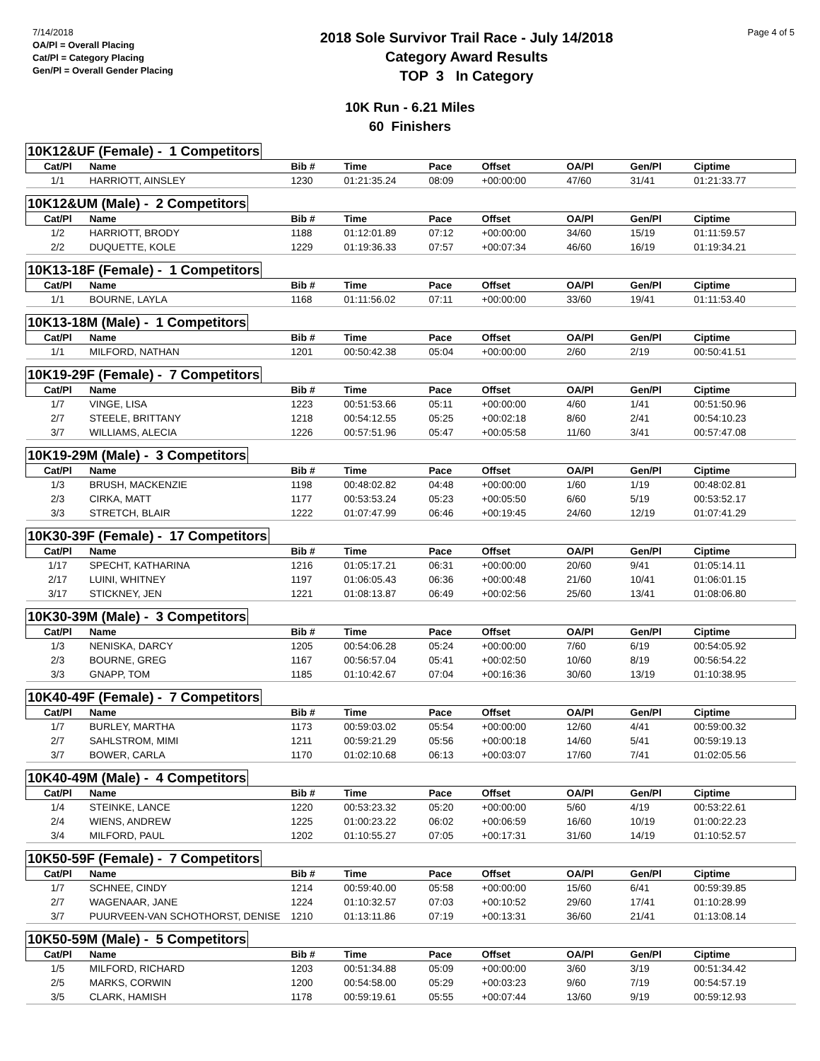7/14/2018
OA/Pl = Overall Placing
Cat/Pl = Category Placing
Gen/Pl = Overall Gender Placing
2018 Sole Survivor Trail Race - July 14/2018
Category Award Results
TOP 3 In Category
Page 4 of 5
10K Run - 6.21 Miles
60 Finishers
10K12&UF (Female) - 1 Competitors
| Cat/Pl | Name | Bib # | Time | Pace | Offset | OA/Pl | Gen/Pl | Ciptime |
| --- | --- | --- | --- | --- | --- | --- | --- | --- |
| 1/1 | HARRIOTT, AINSLEY | 1230 | 01:21:35.24 | 08:09 | +00:00:00 | 47/60 | 31/41 | 01:21:33.77 |
10K12&UM (Male) - 2 Competitors
| Cat/Pl | Name | Bib # | Time | Pace | Offset | OA/Pl | Gen/Pl | Ciptime |
| --- | --- | --- | --- | --- | --- | --- | --- | --- |
| 1/2 | HARRIOTT, BRODY | 1188 | 01:12:01.89 | 07:12 | +00:00:00 | 34/60 | 15/19 | 01:11:59.57 |
| 2/2 | DUQUETTE, KOLE | 1229 | 01:19:36.33 | 07:57 | +00:07:34 | 46/60 | 16/19 | 01:19:34.21 |
10K13-18F (Female) - 1 Competitors
| Cat/Pl | Name | Bib # | Time | Pace | Offset | OA/Pl | Gen/Pl | Ciptime |
| --- | --- | --- | --- | --- | --- | --- | --- | --- |
| 1/1 | BOURNE, LAYLA | 1168 | 01:11:56.02 | 07:11 | +00:00:00 | 33/60 | 19/41 | 01:11:53.40 |
10K13-18M (Male) - 1 Competitors
| Cat/Pl | Name | Bib # | Time | Pace | Offset | OA/Pl | Gen/Pl | Ciptime |
| --- | --- | --- | --- | --- | --- | --- | --- | --- |
| 1/1 | MILFORD, NATHAN | 1201 | 00:50:42.38 | 05:04 | +00:00:00 | 2/60 | 2/19 | 00:50:41.51 |
10K19-29F (Female) - 7 Competitors
| Cat/Pl | Name | Bib # | Time | Pace | Offset | OA/Pl | Gen/Pl | Ciptime |
| --- | --- | --- | --- | --- | --- | --- | --- | --- |
| 1/7 | VINGE, LISA | 1223 | 00:51:53.66 | 05:11 | +00:00:00 | 4/60 | 1/41 | 00:51:50.96 |
| 2/7 | STEELE, BRITTANY | 1218 | 00:54:12.55 | 05:25 | +00:02:18 | 8/60 | 2/41 | 00:54:10.23 |
| 3/7 | WILLIAMS, ALECIA | 1226 | 00:57:51.96 | 05:47 | +00:05:58 | 11/60 | 3/41 | 00:57:47.08 |
10K19-29M (Male) - 3 Competitors
| Cat/Pl | Name | Bib # | Time | Pace | Offset | OA/Pl | Gen/Pl | Ciptime |
| --- | --- | --- | --- | --- | --- | --- | --- | --- |
| 1/3 | BRUSH, MACKENZIE | 1198 | 00:48:02.82 | 04:48 | +00:00:00 | 1/60 | 1/19 | 00:48:02.81 |
| 2/3 | CIRKA, MATT | 1177 | 00:53:53.24 | 05:23 | +00:05:50 | 6/60 | 5/19 | 00:53:52.17 |
| 3/3 | STRETCH, BLAIR | 1222 | 01:07:47.99 | 06:46 | +00:19:45 | 24/60 | 12/19 | 01:07:41.29 |
10K30-39F (Female) - 17 Competitors
| Cat/Pl | Name | Bib # | Time | Pace | Offset | OA/Pl | Gen/Pl | Ciptime |
| --- | --- | --- | --- | --- | --- | --- | --- | --- |
| 1/17 | SPECHT, KATHARINA | 1216 | 01:05:17.21 | 06:31 | +00:00:00 | 20/60 | 9/41 | 01:05:14.11 |
| 2/17 | LUINI, WHITNEY | 1197 | 01:06:05.43 | 06:36 | +00:00:48 | 21/60 | 10/41 | 01:06:01.15 |
| 3/17 | STICKNEY, JEN | 1221 | 01:08:13.87 | 06:49 | +00:02:56 | 25/60 | 13/41 | 01:08:06.80 |
10K30-39M (Male) - 3 Competitors
| Cat/Pl | Name | Bib # | Time | Pace | Offset | OA/Pl | Gen/Pl | Ciptime |
| --- | --- | --- | --- | --- | --- | --- | --- | --- |
| 1/3 | NENISKA, DARCY | 1205 | 00:54:06.28 | 05:24 | +00:00:00 | 7/60 | 6/19 | 00:54:05.92 |
| 2/3 | BOURNE, GREG | 1167 | 00:56:57.04 | 05:41 | +00:02:50 | 10/60 | 8/19 | 00:56:54.22 |
| 3/3 | GNAPP, TOM | 1185 | 01:10:42.67 | 07:04 | +00:16:36 | 30/60 | 13/19 | 01:10:38.95 |
10K40-49F (Female) - 7 Competitors
| Cat/Pl | Name | Bib # | Time | Pace | Offset | OA/Pl | Gen/Pl | Ciptime |
| --- | --- | --- | --- | --- | --- | --- | --- | --- |
| 1/7 | BURLEY, MARTHA | 1173 | 00:59:03.02 | 05:54 | +00:00:00 | 12/60 | 4/41 | 00:59:00.32 |
| 2/7 | SAHLSTROM, MIMI | 1211 | 00:59:21.29 | 05:56 | +00:00:18 | 14/60 | 5/41 | 00:59:19.13 |
| 3/7 | BOWER, CARLA | 1170 | 01:02:10.68 | 06:13 | +00:03:07 | 17/60 | 7/41 | 01:02:05.56 |
10K40-49M (Male) - 4 Competitors
| Cat/Pl | Name | Bib # | Time | Pace | Offset | OA/Pl | Gen/Pl | Ciptime |
| --- | --- | --- | --- | --- | --- | --- | --- | --- |
| 1/4 | STEINKE, LANCE | 1220 | 00:53:23.32 | 05:20 | +00:00:00 | 5/60 | 4/19 | 00:53:22.61 |
| 2/4 | WIENS, ANDREW | 1225 | 01:00:23.22 | 06:02 | +00:06:59 | 16/60 | 10/19 | 01:00:22.23 |
| 3/4 | MILFORD, PAUL | 1202 | 01:10:55.27 | 07:05 | +00:17:31 | 31/60 | 14/19 | 01:10:52.57 |
10K50-59F (Female) - 7 Competitors
| Cat/Pl | Name | Bib # | Time | Pace | Offset | OA/Pl | Gen/Pl | Ciptime |
| --- | --- | --- | --- | --- | --- | --- | --- | --- |
| 1/7 | SCHNEE, CINDY | 1214 | 00:59:40.00 | 05:58 | +00:00:00 | 15/60 | 6/41 | 00:59:39.85 |
| 2/7 | WAGENAAR, JANE | 1224 | 01:10:32.57 | 07:03 | +00:10:52 | 29/60 | 17/41 | 01:10:28.99 |
| 3/7 | PUURVEEN-VAN SCHOTHORST, DENISE | 1210 | 01:13:11.86 | 07:19 | +00:13:31 | 36/60 | 21/41 | 01:13:08.14 |
10K50-59M (Male) - 5 Competitors
| Cat/Pl | Name | Bib # | Time | Pace | Offset | OA/Pl | Gen/Pl | Ciptime |
| --- | --- | --- | --- | --- | --- | --- | --- | --- |
| 1/5 | MILFORD, RICHARD | 1203 | 00:51:34.88 | 05:09 | +00:00:00 | 3/60 | 3/19 | 00:51:34.42 |
| 2/5 | MARKS, CORWIN | 1200 | 00:54:58.00 | 05:29 | +00:03:23 | 9/60 | 7/19 | 00:54:57.19 |
| 3/5 | CLARK, HAMISH | 1178 | 00:59:19.61 | 05:55 | +00:07:44 | 13/60 | 9/19 | 00:59:12.93 |